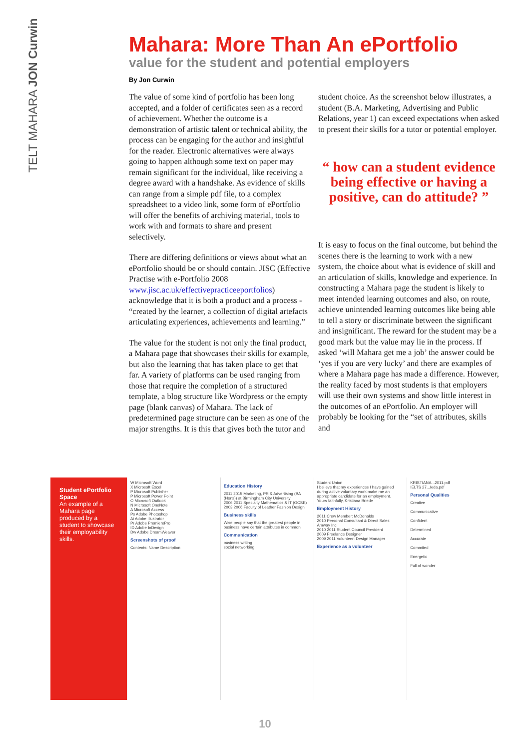TELT MAHARA JON Curwin
Mahara: More Than An ePortfolio
value for the student and potential employers
By Jon Curwin
The value of some kind of portfolio has been long accepted, and a folder of certificates seen as a record of achievement. Whether the outcome is a demonstration of artistic talent or technical ability, the process can be engaging for the author and insightful for the reader. Electronic alternatives were always going to happen although some text on paper may remain significant for the individual, like receiving a degree award with a handshake. As evidence of skills can range from a simple pdf file, to a complex spreadsheet to a video link, some form of ePortfolio will offer the benefits of archiving material, tools to work with and formats to share and present selectively.
There are differing definitions or views about what an ePortfolio should be or should contain. JISC (Effective Practise with e-Portfolio 2008 www.jisc.ac.uk/effectivepracticeeportfolios) acknowledge that it is both a product and a process - “created by the learner, a collection of digital artefacts articulating experiences, achievements and learning.”
The value for the student is not only the final product, a Mahara page that showcases their skills for example, but also the learning that has taken place to get that far. A variety of platforms can be used ranging from those that require the completion of a structured template, a blog structure like Wordpress or the empty page (blank canvas) of Mahara. The lack of predetermined page structure can be seen as one of the major strengths. It is this that gives both the tutor and
student choice. As the screenshot below illustrates, a student (B.A. Marketing, Advertising and Public Relations, year 1) can exceed expectations when asked to present their skills for a tutor or potential employer.
“ how can a student evidence being effective or having a positive, can do attitude? ”
It is easy to focus on the final outcome, but behind the scenes there is the learning to work with a new system, the choice about what is evidence of skill and an articulation of skills, knowledge and experience. In constructing a Mahara page the student is likely to meet intended learning outcomes and also, on route, achieve unintended learning outcomes like being able to tell a story or discriminate between the significant and insignificant. The reward for the student may be a good mark but the value may lie in the process. If asked ‘will Mahara get me a job’ the answer could be ‘yes if you are very lucky’ and there are examples of where a Mahara page has made a difference. However, the reality faced by most students is that employers will use their own systems and show little interest in the outcomes of an ePortfolio. An employer will probably be looking for the “set of attributes, skills and
Student ePortfolio Space
An example of a Mahara page produced by a student to showcase their employability skills.
W Microsoft Word
X Microsoft Excel
P Microsoft Publisher
P Microsoft Power Point
O Microsoft Outlook
N Microsoft OneNote
A Microsoft Access
Ps Adobe Photoshop
Ai Adobe Illustrator
Pr Adobe PremierePro
ID Adobe InDesign
Dw Adobe DreamWeaver
Screenshots of proof
Contents: Name Description
Education History
2011 2015 Marketing, PR & Advertising (BA (Hons)) at Birmingham City University
2006 2011 Specialty Mathematics & IT (GCSE)
2003 2006 Faculty of Leather Fashion Design
Business skills
Wise people say that the greatest people in business have certain attributes in common.
Communication
business writing
social networking
Student Union
I believe that my experiences I have gained during active voluntary work make me an appropriate candidate for an employment.
Yours faithfully, Kristiana Briede
Employment History
2011 Crew Member: McDonalds
2010 Personal Consultant & Direct Sales: Amway Inc.
2010 2011 Student Council President
2009 Freelance Designer
2009 2011 Volunteer: Design Manager
Experience as a volunteer
KRISTIANA...2011.pdf
IELTS 27...Ieda.pdf
Personal Qualities
Creative
Communicative
Confident
Determined
Accurate
Commited
Energetic
Full of wonder
10